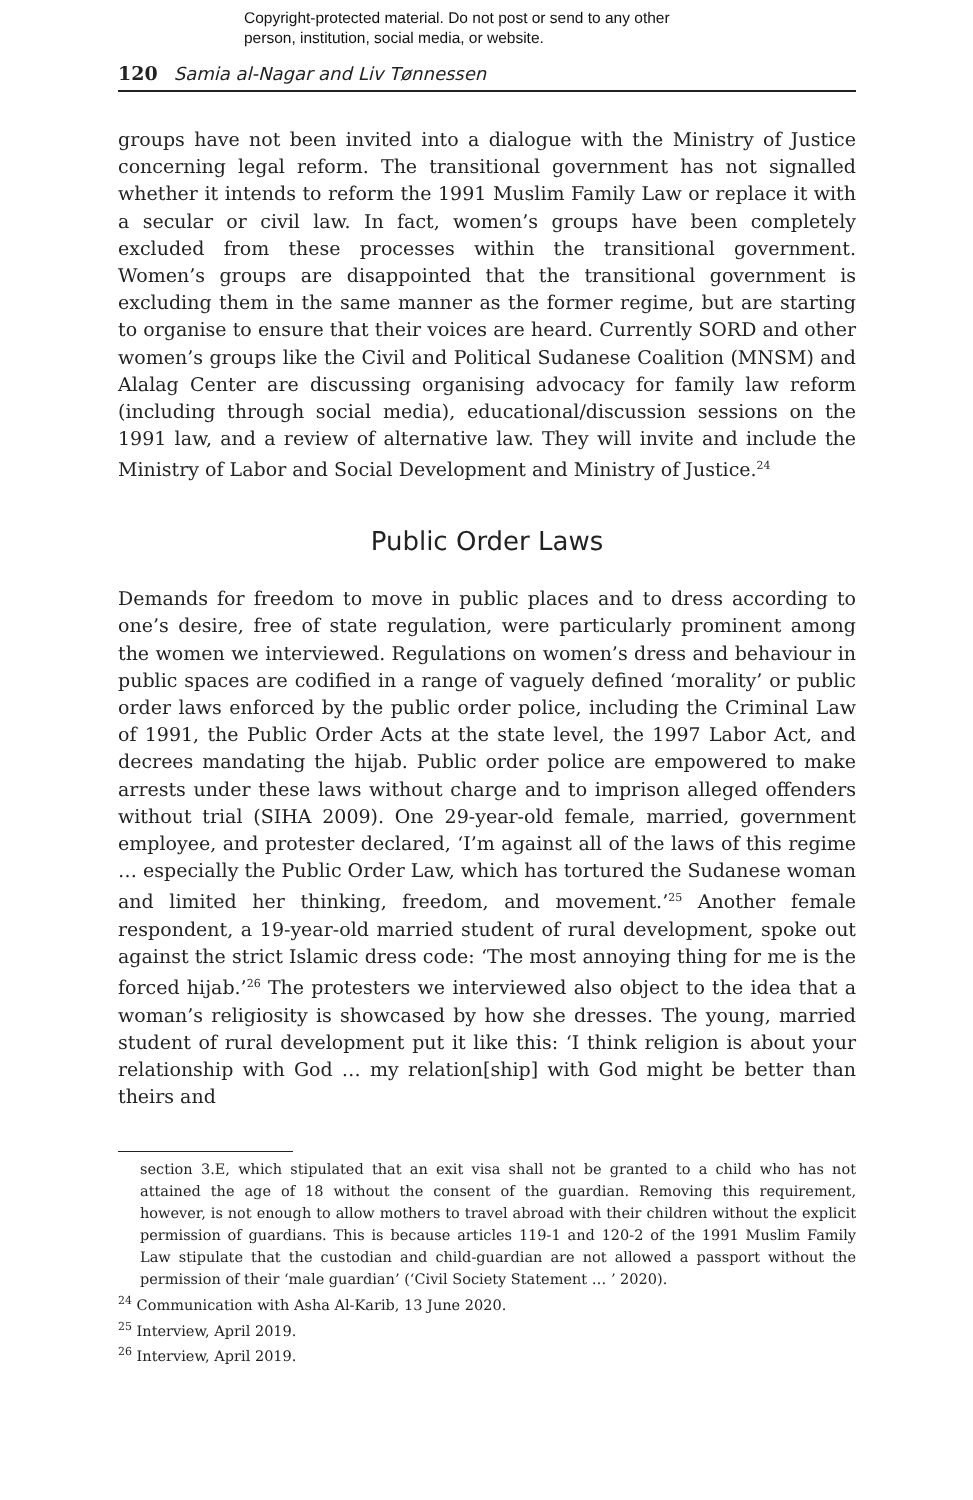Copyright-protected material. Do not post or send to any other
person, institution, social media, or website.
120 Samia al-Nagar and Liv Tønnessen
groups have not been invited into a dialogue with the Ministry of Justice concerning legal reform. The transitional government has not signalled whether it intends to reform the 1991 Muslim Family Law or replace it with a secular or civil law. In fact, women’s groups have been completely excluded from these processes within the transitional government. Women’s groups are disappointed that the transitional government is excluding them in the same manner as the former regime, but are starting to organise to ensure that their voices are heard. Currently SORD and other women’s groups like the Civil and Political Sudanese Coalition (MNSM) and Alalag Center are discussing organising advocacy for family law reform (including through social media), educational/discussion sessions on the 1991 law, and a review of alternative law. They will invite and include the Ministry of Labor and Social Development and Ministry of Justice.<sup>24</sup>
Public Order Laws
Demands for freedom to move in public places and to dress according to one’s desire, free of state regulation, were particularly prominent among the women we interviewed. Regulations on women’s dress and behaviour in public spaces are codified in a range of vaguely defined ‘morality’ or public order laws enforced by the public order police, including the Criminal Law of 1991, the Public Order Acts at the state level, the 1997 Labor Act, and decrees mandating the hijab. Public order police are empowered to make arrests under these laws without charge and to imprison alleged offenders without trial (SIHA 2009). One 29-year-old female, married, government employee, and protester declared, ‘I’m against all of the laws of this regime … especially the Public Order Law, which has tortured the Sudanese woman and limited her thinking, freedom, and movement.’<sup>25</sup> Another female respondent, a 19-year-old married student of rural development, spoke out against the strict Islamic dress code: ‘The most annoying thing for me is the forced hijab.’<sup>26</sup> The protesters we interviewed also object to the idea that a woman’s religiosity is showcased by how she dresses. The young, married student of rural development put it like this: ‘I think religion is about your relationship with God … my relation[ship] with God might be better than theirs and
section 3.E, which stipulated that an exit visa shall not be granted to a child who has not attained the age of 18 without the consent of the guardian. Removing this requirement, however, is not enough to allow mothers to travel abroad with their children without the explicit permission of guardians. This is because articles 119-1 and 120-2 of the 1991 Muslim Family Law stipulate that the custodian and child-guardian are not allowed a passport without the permission of their ‘male guardian’ (‘Civil Society Statement … ’ 2020).
<sup>24</sup> Communication with Asha Al-Karib, 13 June 2020.
<sup>25</sup> Interview, April 2019.
<sup>26</sup> Interview, April 2019.